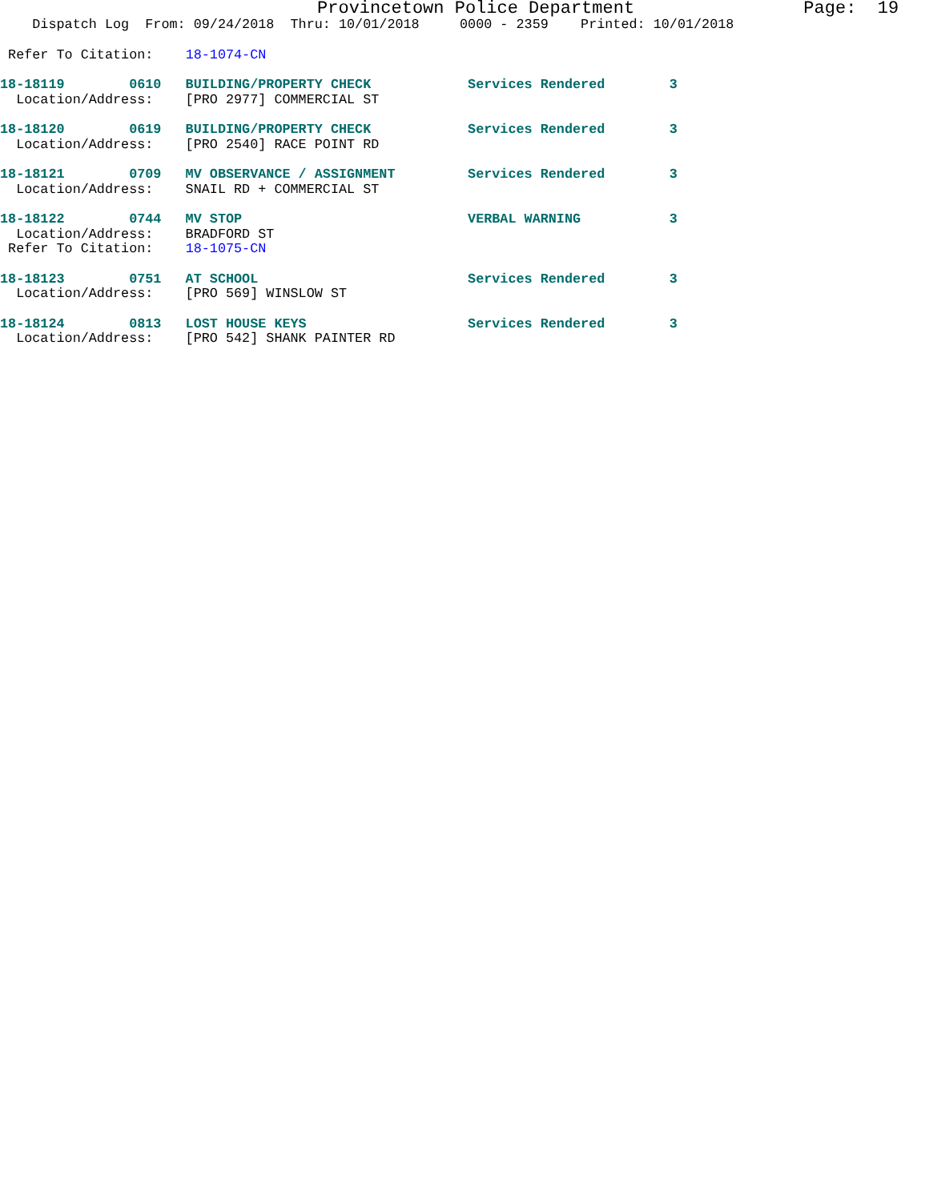Provincetown Police Department Page: 19
Dispatch Log From: 09/24/2018 Thru: 10/01/2018 0000 - 2359 Printed: 10/01/2018
Refer To Citation: 18-1074-CN
18-18119 0610 BUILDING/PROPERTY CHECK Services Rendered 3
Location/Address: [PRO 2977] COMMERCIAL ST
18-18120 0619 BUILDING/PROPERTY CHECK Services Rendered 3
Location/Address: [PRO 2540] RACE POINT RD
18-18121 0709 MV OBSERVANCE / ASSIGNMENT Services Rendered 3
Location/Address: SNAIL RD + COMMERCIAL ST
18-18122 0744 MV STOP VERBAL WARNING 3
Location/Address: BRADFORD ST
Refer To Citation: 18-1075-CN
18-18123 0751 AT SCHOOL Services Rendered 3
Location/Address: [PRO 569] WINSLOW ST
18-18124 0813 LOST HOUSE KEYS Services Rendered 3
Location/Address: [PRO 542] SHANK PAINTER RD